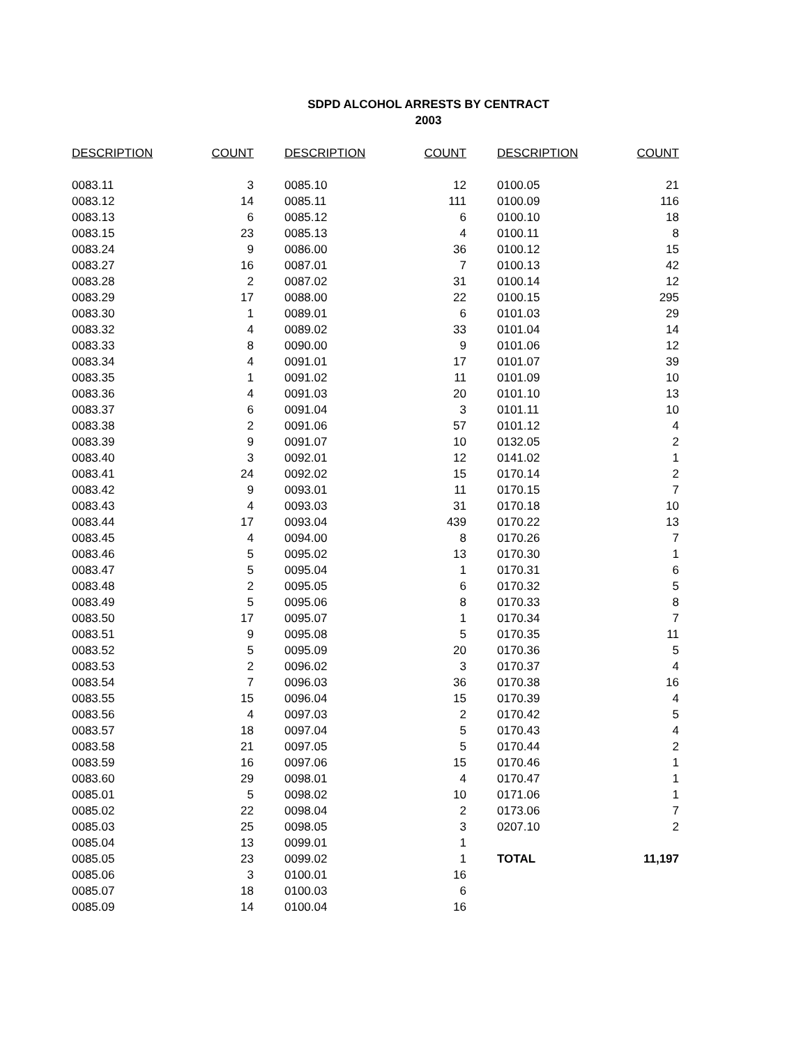SDPD ALCOHOL ARRESTS BY CENTRACT
2003
| DESCRIPTION | COUNT | | DESCRIPTION | COUNT | | DESCRIPTION | COUNT |
| --- | --- | --- | --- | --- | --- | --- | --- |
| 0083.11 | 3 | | 0085.10 | 12 | | 0100.05 | 21 |
| 0083.12 | 14 | | 0085.11 | 111 | | 0100.09 | 116 |
| 0083.13 | 6 | | 0085.12 | 6 | | 0100.10 | 18 |
| 0083.15 | 23 | | 0085.13 | 4 | | 0100.11 | 8 |
| 0083.24 | 9 | | 0086.00 | 36 | | 0100.12 | 15 |
| 0083.27 | 16 | | 0087.01 | 7 | | 0100.13 | 42 |
| 0083.28 | 2 | | 0087.02 | 31 | | 0100.14 | 12 |
| 0083.29 | 17 | | 0088.00 | 22 | | 0100.15 | 295 |
| 0083.30 | 1 | | 0089.01 | 6 | | 0101.03 | 29 |
| 0083.32 | 4 | | 0089.02 | 33 | | 0101.04 | 14 |
| 0083.33 | 8 | | 0090.00 | 9 | | 0101.06 | 12 |
| 0083.34 | 4 | | 0091.01 | 17 | | 0101.07 | 39 |
| 0083.35 | 1 | | 0091.02 | 11 | | 0101.09 | 10 |
| 0083.36 | 4 | | 0091.03 | 20 | | 0101.10 | 13 |
| 0083.37 | 6 | | 0091.04 | 3 | | 0101.11 | 10 |
| 0083.38 | 2 | | 0091.06 | 57 | | 0101.12 | 4 |
| 0083.39 | 9 | | 0091.07 | 10 | | 0132.05 | 2 |
| 0083.40 | 3 | | 0092.01 | 12 | | 0141.02 | 1 |
| 0083.41 | 24 | | 0092.02 | 15 | | 0170.14 | 2 |
| 0083.42 | 9 | | 0093.01 | 11 | | 0170.15 | 7 |
| 0083.43 | 4 | | 0093.03 | 31 | | 0170.18 | 10 |
| 0083.44 | 17 | | 0093.04 | 439 | | 0170.22 | 13 |
| 0083.45 | 4 | | 0094.00 | 8 | | 0170.26 | 7 |
| 0083.46 | 5 | | 0095.02 | 13 | | 0170.30 | 1 |
| 0083.47 | 5 | | 0095.04 | 1 | | 0170.31 | 6 |
| 0083.48 | 2 | | 0095.05 | 6 | | 0170.32 | 5 |
| 0083.49 | 5 | | 0095.06 | 8 | | 0170.33 | 8 |
| 0083.50 | 17 | | 0095.07 | 1 | | 0170.34 | 7 |
| 0083.51 | 9 | | 0095.08 | 5 | | 0170.35 | 11 |
| 0083.52 | 5 | | 0095.09 | 20 | | 0170.36 | 5 |
| 0083.53 | 2 | | 0096.02 | 3 | | 0170.37 | 4 |
| 0083.54 | 7 | | 0096.03 | 36 | | 0170.38 | 16 |
| 0083.55 | 15 | | 0096.04 | 15 | | 0170.39 | 4 |
| 0083.56 | 4 | | 0097.03 | 2 | | 0170.42 | 5 |
| 0083.57 | 18 | | 0097.04 | 5 | | 0170.43 | 4 |
| 0083.58 | 21 | | 0097.05 | 5 | | 0170.44 | 2 |
| 0083.59 | 16 | | 0097.06 | 15 | | 0170.46 | 1 |
| 0083.60 | 29 | | 0098.01 | 4 | | 0170.47 | 1 |
| 0085.01 | 5 | | 0098.02 | 10 | | 0171.06 | 1 |
| 0085.02 | 22 | | 0098.04 | 2 | | 0173.06 | 7 |
| 0085.03 | 25 | | 0098.05 | 3 | | 0207.10 | 2 |
| 0085.04 | 13 | | 0099.01 | 1 | | | |
| 0085.05 | 23 | | 0099.02 | 1 | | TOTAL | 11,197 |
| 0085.06 | 3 | | 0100.01 | 16 | | | |
| 0085.07 | 18 | | 0100.03 | 6 | | | |
| 0085.09 | 14 | | 0100.04 | 16 | | | |